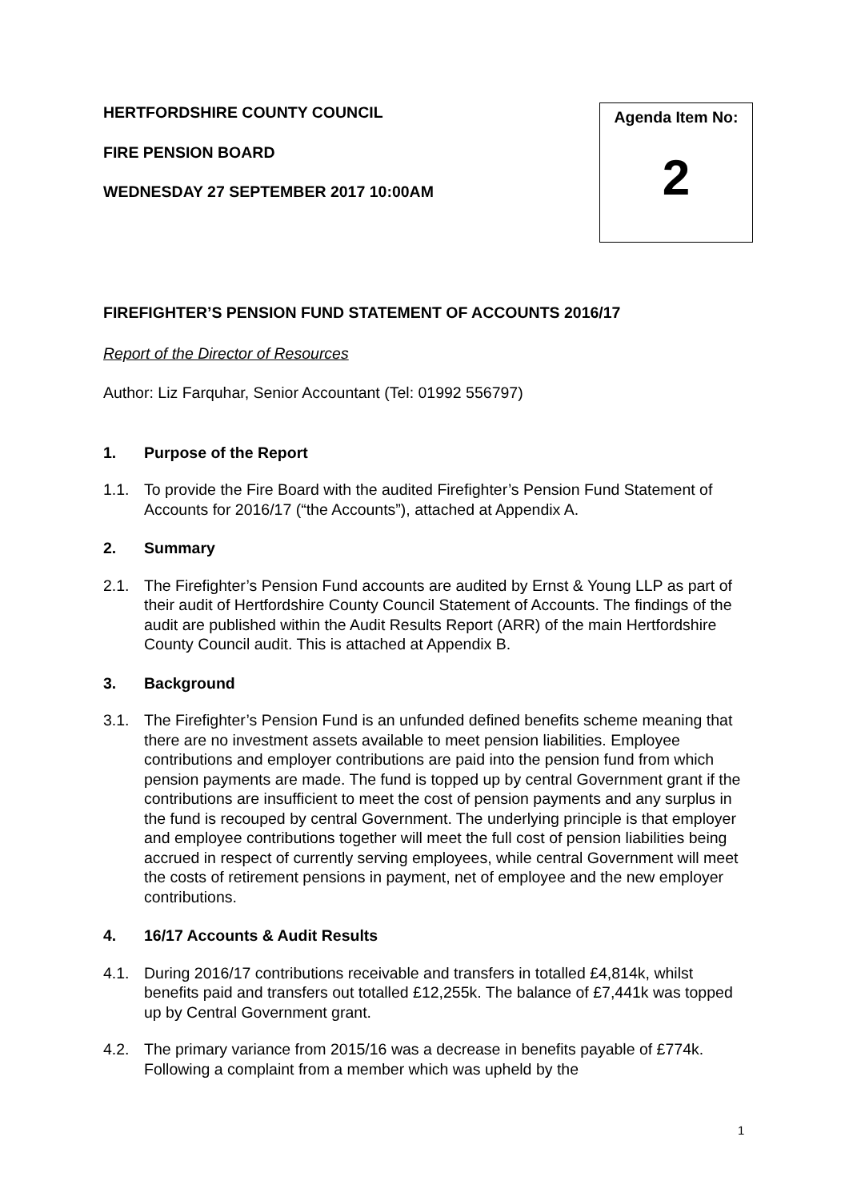HERTFORDSHIRE COUNTY COUNCIL
FIRE PENSION BOARD
WEDNESDAY 27 SEPTEMBER 2017 10:00AM
Agenda Item No:
2
FIREFIGHTER’S PENSION FUND STATEMENT OF ACCOUNTS 2016/17
Report of the Director of Resources
Author: Liz Farquhar, Senior Accountant (Tel: 01992 556797)
1. Purpose of the Report
1.1. To provide the Fire Board with the audited Firefighter’s Pension Fund Statement of Accounts for 2016/17 (“the Accounts”), attached at Appendix A.
2. Summary
2.1. The Firefighter’s Pension Fund accounts are audited by Ernst & Young LLP as part of their audit of Hertfordshire County Council Statement of Accounts. The findings of the audit are published within the Audit Results Report (ARR) of the main Hertfordshire County Council audit. This is attached at Appendix B.
3. Background
3.1. The Firefighter’s Pension Fund is an unfunded defined benefits scheme meaning that there are no investment assets available to meet pension liabilities. Employee contributions and employer contributions are paid into the pension fund from which pension payments are made. The fund is topped up by central Government grant if the contributions are insufficient to meet the cost of pension payments and any surplus in the fund is recouped by central Government. The underlying principle is that employer and employee contributions together will meet the full cost of pension liabilities being accrued in respect of currently serving employees, while central Government will meet the costs of retirement pensions in payment, net of employee and the new employer contributions.
4. 16/17 Accounts & Audit Results
4.1. During 2016/17 contributions receivable and transfers in totalled £4,814k, whilst benefits paid and transfers out totalled £12,255k. The balance of £7,441k was topped up by Central Government grant.
4.2. The primary variance from 2015/16 was a decrease in benefits payable of £774k. Following a complaint from a member which was upheld by the
1